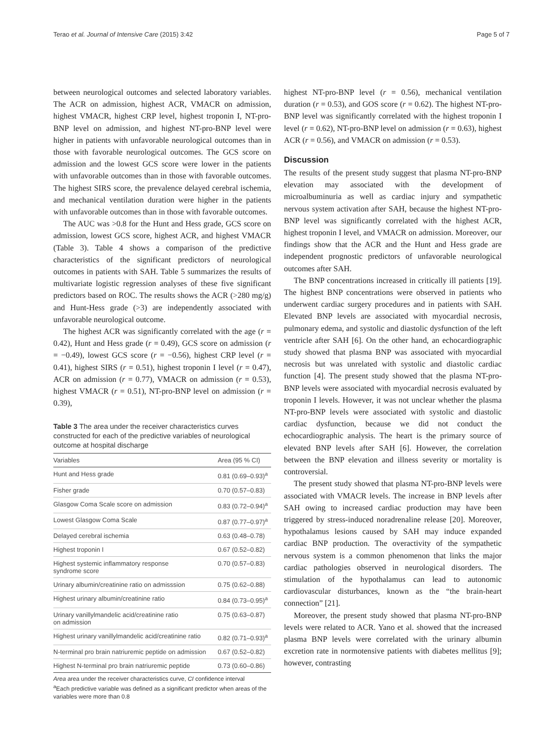Terao et al. Journal of Intensive Care (2015) 3:42 Page 5 of 7
between neurological outcomes and selected laboratory variables. The ACR on admission, highest ACR, VMACR on admission, highest VMACR, highest CRP level, highest troponin I, NT-pro-BNP level on admission, and highest NT-pro-BNP level were higher in patients with unfavorable neurological outcomes than in those with favorable neurological outcomes. The GCS score on admission and the lowest GCS score were lower in the patients with unfavorable outcomes than in those with favorable outcomes. The highest SIRS score, the prevalence delayed cerebral ischemia, and mechanical ventilation duration were higher in the patients with unfavorable outcomes than in those with favorable outcomes.
The AUC was >0.8 for the Hunt and Hess grade, GCS score on admission, lowest GCS score, highest ACR, and highest VMACR (Table 3). Table 4 shows a comparison of the predictive characteristics of the significant predictors of neurological outcomes in patients with SAH. Table 5 summarizes the results of multivariate logistic regression analyses of these five significant predictors based on ROC. The results shows the ACR (>280 mg/g) and Hunt-Hess grade (>3) are independently associated with unfavorable neurological outcome.
The highest ACR was significantly correlated with the age (r = 0.42), Hunt and Hess grade (r = 0.49), GCS score on admission (r = −0.49), lowest GCS score (r = −0.56), highest CRP level (r = 0.41), highest SIRS (r = 0.51), highest troponin I level (r = 0.47), ACR on admission (r = 0.77), VMACR on admission (r = 0.53), highest VMACR (r = 0.51), NT-pro-BNP level on admission (r = 0.39),
Table 3 The area under the receiver characteristics curves constructed for each of the predictive variables of neurological outcome at hospital discharge
| Variables | Area (95 % CI) |
| --- | --- |
| Hunt and Hess grade | 0.81 (0.69–0.93)<sup>a</sup> |
| Fisher grade | 0.70 (0.57–0.83) |
| Glasgow Coma Scale score on admission | 0.83 (0.72–0.94)<sup>a</sup> |
| Lowest Glasgow Coma Scale | 0.87 (0.77–0.97)<sup>a</sup> |
| Delayed cerebral ischemia | 0.63 (0.48–0.78) |
| Highest troponin I | 0.67 (0.52–0.82) |
| Highest systemic inflammatory response syndrome score | 0.70 (0.57–0.83) |
| Urinary albumin/creatinine ratio on admisssion | 0.75 (0.62–0.88) |
| Highest urinary albumin/creatinine ratio | 0.84 (0.73–0.95)<sup>a</sup> |
| Urinary vanillylmandelic acid/creatinine ratio on admission | 0.75 (0.63–0.87) |
| Highest urinary vanillylmandelic acid/creatinine ratio | 0.82 (0.71–0.93)<sup>a</sup> |
| N-terminal pro brain natriuremic peptide on admission | 0.67 (0.52–0.82) |
| Highest N-terminal pro brain natriuremic peptide | 0.73 (0.60–0.86) |
Area area under the receiver characteristics curve, CI confidence interval
<sup>a</sup> Each predictive variable was defined as a significant predictor when areas of the variables were more than 0.8
highest NT-pro-BNP level (r = 0.56), mechanical ventilation duration (r = 0.53), and GOS score (r = 0.62). The highest NT-pro-BNP level was significantly correlated with the highest troponin I level (r = 0.62), NT-pro-BNP level on admission (r = 0.63), highest ACR (r = 0.56), and VMACR on admission (r = 0.53).
Discussion
The results of the present study suggest that plasma NT-pro-BNP elevation may associated with the development of microalbuminuria as well as cardiac injury and sympathetic nervous system activation after SAH, because the highest NT-pro-BNP level was significantly correlated with the highest ACR, highest troponin I level, and VMACR on admission. Moreover, our findings show that the ACR and the Hunt and Hess grade are independent prognostic predictors of unfavorable neurological outcomes after SAH.
The BNP concentrations increased in critically ill patients [19]. The highest BNP concentrations were observed in patients who underwent cardiac surgery procedures and in patients with SAH. Elevated BNP levels are associated with myocardial necrosis, pulmonary edema, and systolic and diastolic dysfunction of the left ventricle after SAH [6]. On the other hand, an echocardiographic study showed that plasma BNP was associated with myocardial necrosis but was unrelated with systolic and diastolic cardiac function [4]. The present study showed that the plasma NT-pro-BNP levels were associated with myocardial necrosis evaluated by troponin I levels. However, it was not unclear whether the plasma NT-pro-BNP levels were associated with systolic and diastolic cardiac dysfunction, because we did not conduct the echocardiographic analysis. The heart is the primary source of elevated BNP levels after SAH [6]. However, the correlation between the BNP elevation and illness severity or mortality is controversial.
The present study showed that plasma NT-pro-BNP levels were associated with VMACR levels. The increase in BNP levels after SAH owing to increased cardiac production may have been triggered by stress-induced noradrenaline release [20]. Moreover, hypothalamus lesions caused by SAH may induce expanded cardiac BNP production. The overactivity of the sympathetic nervous system is a common phenomenon that links the major cardiac pathologies observed in neurological disorders. The stimulation of the hypothalamus can lead to autonomic cardiovascular disturbances, known as the “the brain-heart connection” [21].
Moreover, the present study showed that plasma NT-pro-BNP levels were related to ACR. Yano et al. showed that the increased plasma BNP levels were correlated with the urinary albumin excretion rate in normotensive patients with diabetes mellitus [9]; however, contrasting